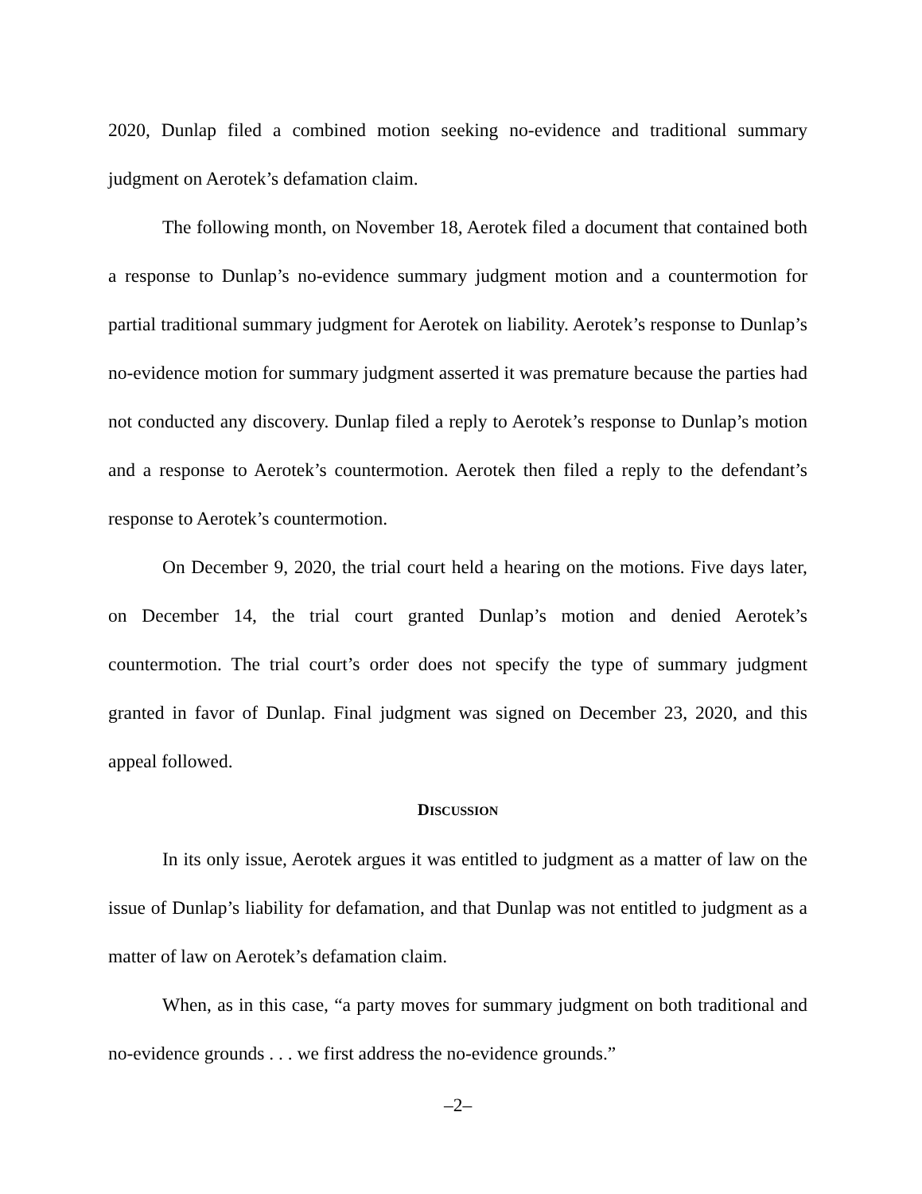2020, Dunlap filed a combined motion seeking no-evidence and traditional summary judgment on Aerotek’s defamation claim.
The following month, on November 18, Aerotek filed a document that contained both a response to Dunlap’s no-evidence summary judgment motion and a countermotion for partial traditional summary judgment for Aerotek on liability. Aerotek’s response to Dunlap’s no-evidence motion for summary judgment asserted it was premature because the parties had not conducted any discovery. Dunlap filed a reply to Aerotek’s response to Dunlap’s motion and a response to Aerotek’s countermotion. Aerotek then filed a reply to the defendant’s response to Aerotek’s countermotion.
On December 9, 2020, the trial court held a hearing on the motions. Five days later, on December 14, the trial court granted Dunlap’s motion and denied Aerotek’s countermotion. The trial court’s order does not specify the type of summary judgment granted in favor of Dunlap. Final judgment was signed on December 23, 2020, and this appeal followed.
DISCUSSION
In its only issue, Aerotek argues it was entitled to judgment as a matter of law on the issue of Dunlap’s liability for defamation, and that Dunlap was not entitled to judgment as a matter of law on Aerotek’s defamation claim.
When, as in this case, “a party moves for summary judgment on both traditional and no-evidence grounds . . . we first address the no-evidence grounds.”
–2–